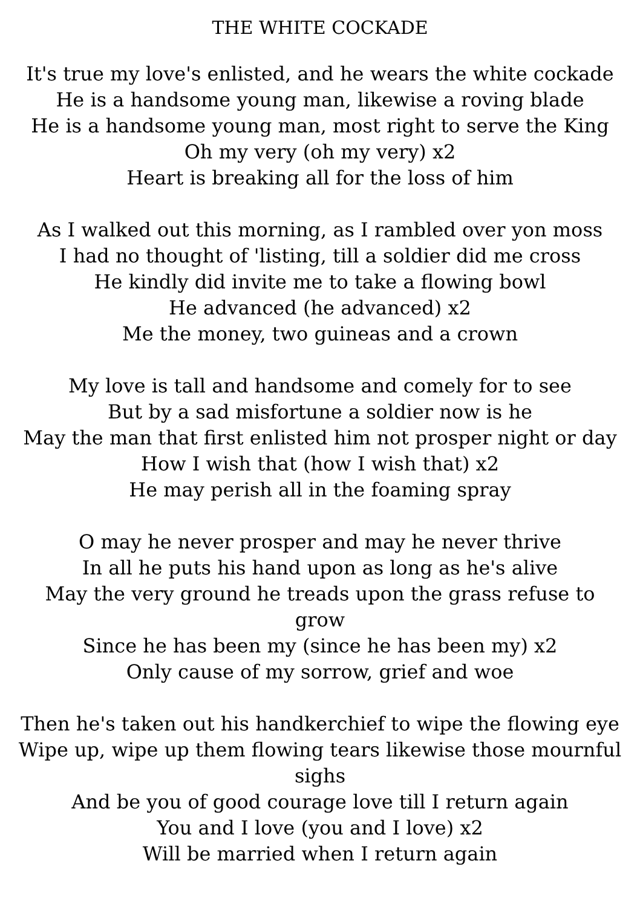THE WHITE COCKADE
It's true my love's enlisted, and he wears the white cockade
He is a handsome young man, likewise a roving blade
He is a handsome young man, most right to serve the King
Oh my very (oh my very) x2
Heart is breaking all for the loss of him
As I walked out this morning, as I rambled over yon moss
I had no thought of 'listing, till a soldier did me cross
He kindly did invite me to take a flowing bowl
He advanced (he advanced) x2
Me the money, two guineas and a crown
My love is tall and handsome and comely for to see
But by a sad misfortune a soldier now is he
May the man that first enlisted him not prosper night or day
How I wish that (how I wish that) x2
He may perish all in the foaming spray
O may he never prosper and may he never thrive
In all he puts his hand upon as long as he's alive
May the very ground he treads upon the grass refuse to grow
Since he has been my (since he has been my) x2
Only cause of my sorrow, grief and woe
Then he's taken out his handkerchief to wipe the flowing eye
Wipe up, wipe up them flowing tears likewise those mournful sighs
And be you of good courage love till I return again
You and I love (you and I love) x2
Will be married when I return again